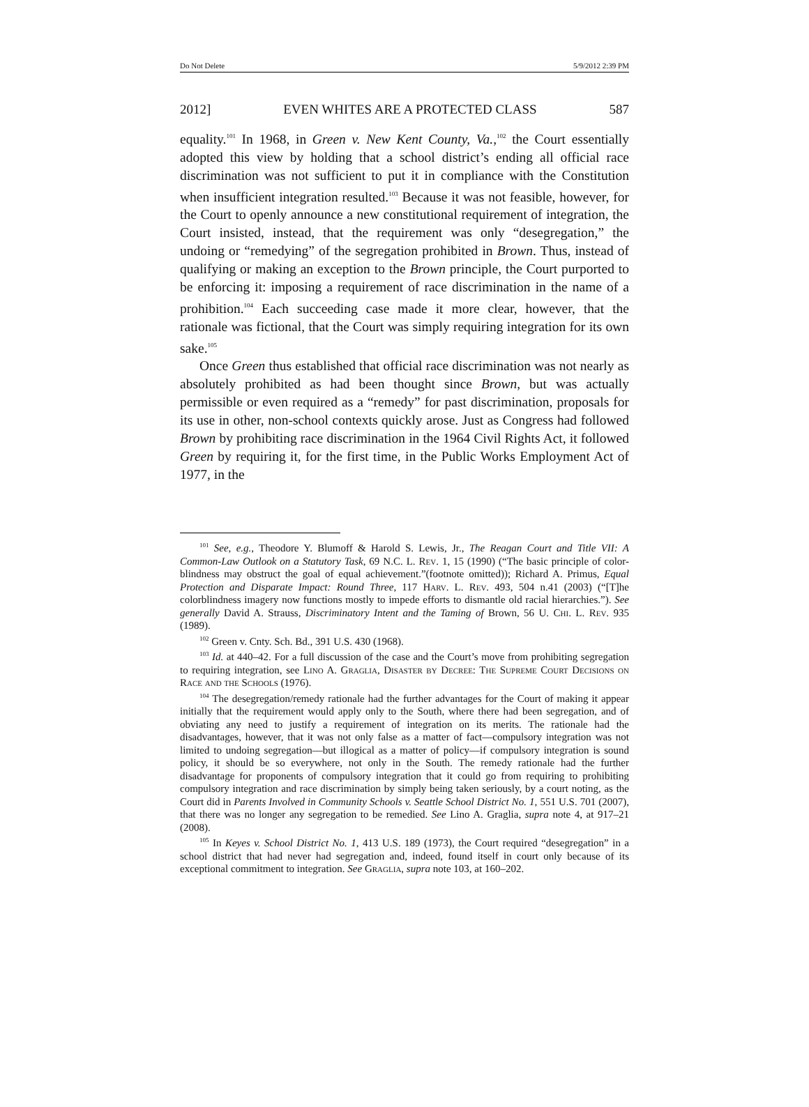Do Not Delete 5/9/2012 2:39 PM
2012] EVEN WHITES ARE A PROTECTED CLASS 587
equality.<sup>101</sup> In 1968, in Green v. New Kent County, Va.,<sup>102</sup> the Court essentially adopted this view by holding that a school district’s ending all official race discrimination was not sufficient to put it in compliance with the Constitution when insufficient integration resulted.<sup>103</sup> Because it was not feasible, however, for the Court to openly announce a new constitutional requirement of integration, the Court insisted, instead, that the requirement was only “desegregation,” the undoing or “remedying” of the segregation prohibited in Brown. Thus, instead of qualifying or making an exception to the Brown principle, the Court purported to be enforcing it: imposing a requirement of race discrimination in the name of a prohibition.<sup>104</sup> Each succeeding case made it more clear, however, that the rationale was fictional, that the Court was simply requiring integration for its own sake.<sup>105</sup>
Once Green thus established that official race discrimination was not nearly as absolutely prohibited as had been thought since Brown, but was actually permissible or even required as a “remedy” for past discrimination, proposals for its use in other, non-school contexts quickly arose. Just as Congress had followed Brown by prohibiting race discrimination in the 1964 Civil Rights Act, it followed Green by requiring it, for the first time, in the Public Works Employment Act of 1977, in the
<sup>101</sup> See, e.g., Theodore Y. Blumoff & Harold S. Lewis, Jr., The Reagan Court and Title VII: A Common-Law Outlook on a Statutory Task, 69 N.C. L. Rev. 1, 15 (1990) (“The basic principle of color-blindness may obstruct the goal of equal achievement.”(footnote omitted)); Richard A. Primus, Equal Protection and Disparate Impact: Round Three, 117 Harv. L. Rev. 493, 504 n.41 (2003) (“[T]he colorblindness imagery now functions mostly to impede efforts to dismantle old racial hierarchies.”). See generally David A. Strauss, Discriminatory Intent and the Taming of Brown, 56 U. Chi. L. Rev. 935 (1989).
<sup>102</sup> Green v. Cnty. Sch. Bd., 391 U.S. 430 (1968).
<sup>103</sup> Id. at 440–42. For a full discussion of the case and the Court’s move from prohibiting segregation to requiring integration, see Lino A. Graglia, Disaster by Decree: The Supreme Court Decisions on Race and the Schools (1976).
<sup>104</sup> The desegregation/remedy rationale had the further advantages for the Court of making it appear initially that the requirement would apply only to the South, where there had been segregation, and of obviating any need to justify a requirement of integration on its merits. The rationale had the disadvantages, however, that it was not only false as a matter of fact—compulsory integration was not limited to undoing segregation—but illogical as a matter of policy—if compulsory integration is sound policy, it should be so everywhere, not only in the South. The remedy rationale had the further disadvantage for proponents of compulsory integration that it could go from requiring to prohibiting compulsory integration and race discrimination by simply being taken seriously, by a court noting, as the Court did in Parents Involved in Community Schools v. Seattle School District No. 1, 551 U.S. 701 (2007), that there was no longer any segregation to be remedied. See Lino A. Graglia, supra note 4, at 917–21 (2008).
<sup>105</sup> In Keyes v. School District No. 1, 413 U.S. 189 (1973), the Court required “desegregation” in a school district that had never had segregation and, indeed, found itself in court only because of its exceptional commitment to integration. See Graglia, supra note 103, at 160–202.